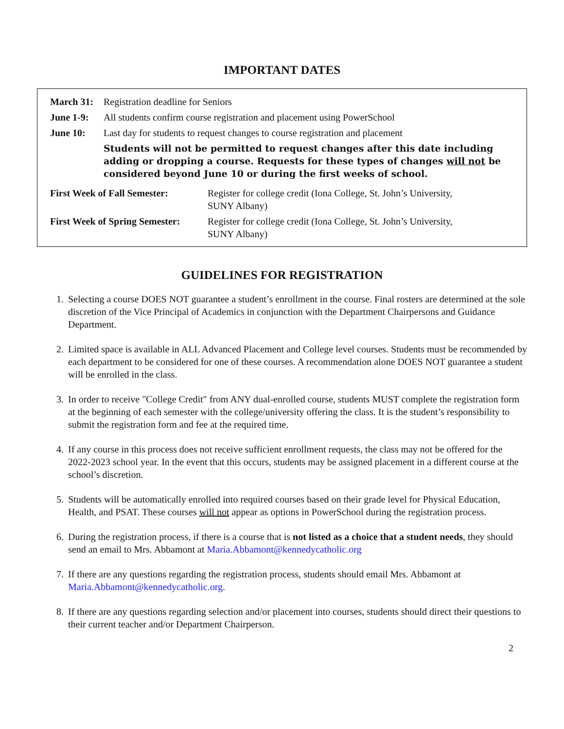IMPORTANT DATES
| March 31: | Registration deadline for Seniors |
| June 1-9: | All students confirm course registration and placement using PowerSchool |
| June 10: | Last day for students to request changes to course registration and placement |
| | Students will not be permitted to request changes after this date including adding or dropping a course. Requests for these types of changes will not be considered beyond June 10 or during the first weeks of school. |
| First Week of Fall Semester: | Register for college credit (Iona College, St. John’s University, SUNY Albany) |
| First Week of Spring Semester: | Register for college credit (Iona College, St. John’s University, SUNY Albany) |
GUIDELINES FOR REGISTRATION
1. Selecting a course DOES NOT guarantee a student’s enrollment in the course. Final rosters are determined at the sole discretion of the Vice Principal of Academics in conjunction with the Department Chairpersons and Guidance Department.
2. Limited space is available in ALL Advanced Placement and College level courses. Students must be recommended by each department to be considered for one of these courses. A recommendation alone DOES NOT guarantee a student will be enrolled in the class.
3. In order to receive "College Credit" from ANY dual-enrolled course, students MUST complete the registration form at the beginning of each semester with the college/university offering the class. It is the student’s responsibility to submit the registration form and fee at the required time.
4. If any course in this process does not receive sufficient enrollment requests, the class may not be offered for the 2022-2023 school year. In the event that this occurs, students may be assigned placement in a different course at the school’s discretion.
5. Students will be automatically enrolled into required courses based on their grade level for Physical Education, Health, and PSAT. These courses will not appear as options in PowerSchool during the registration process.
6. During the registration process, if there is a course that is not listed as a choice that a student needs, they should send an email to Mrs. Abbamont at Maria.Abbamont@kennedycatholic.org
7. If there are any questions regarding the registration process, students should email Mrs. Abbamont at Maria.Abbamont@kennedycatholic.org.
8. If there are any questions regarding selection and/or placement into courses, students should direct their questions to their current teacher and/or Department Chairperson.
2